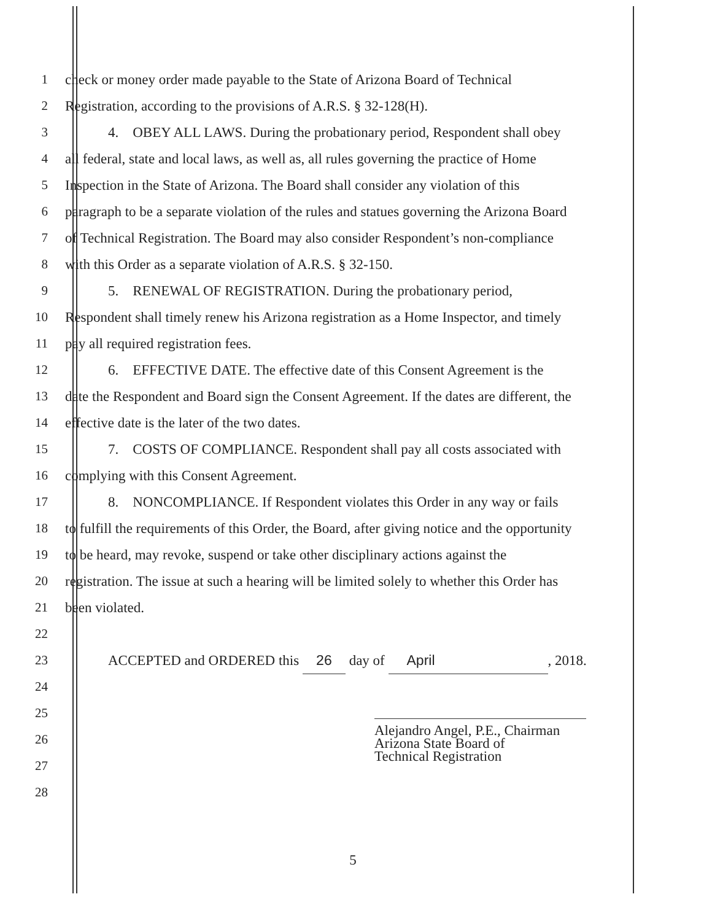1 check or money order made payable to the State of Arizona Board of Technical
2 Registration, according to the provisions of A.R.S. § 32-128(H).
3 4. OBEY ALL LAWS. During the probationary period, Respondent shall obey
4 all federal, state and local laws, as well as, all rules governing the practice of Home
5 Inspection in the State of Arizona. The Board shall consider any violation of this
6 paragraph to be a separate violation of the rules and statues governing the Arizona Board
7 of Technical Registration. The Board may also consider Respondent’s non-compliance
8 with this Order as a separate violation of A.R.S. § 32-150.
9 5. RENEWAL OF REGISTRATION. During the probationary period,
10 Respondent shall timely renew his Arizona registration as a Home Inspector, and timely
11 pay all required registration fees.
12 6. EFFECTIVE DATE. The effective date of this Consent Agreement is the
13 date the Respondent and Board sign the Consent Agreement. If the dates are different, the
14 effective date is the later of the two dates.
15 7. COSTS OF COMPLIANCE. Respondent shall pay all costs associated with
16 complying with this Consent Agreement.
17 8. NONCOMPLIANCE. If Respondent violates this Order in any way or fails
18 to fulfill the requirements of this Order, the Board, after giving notice and the opportunity
19 to be heard, may revoke, suspend or take other disciplinary actions against the
20 registration. The issue at such a hearing will be limited solely to whether this Order has
21 been violated.
22
23 ACCEPTED and ORDERED this 26 day of April, 2018.
24
25
26
27
28
Alejandro Angel, P.E., Chairman
Arizona State Board of
Technical Registration
5